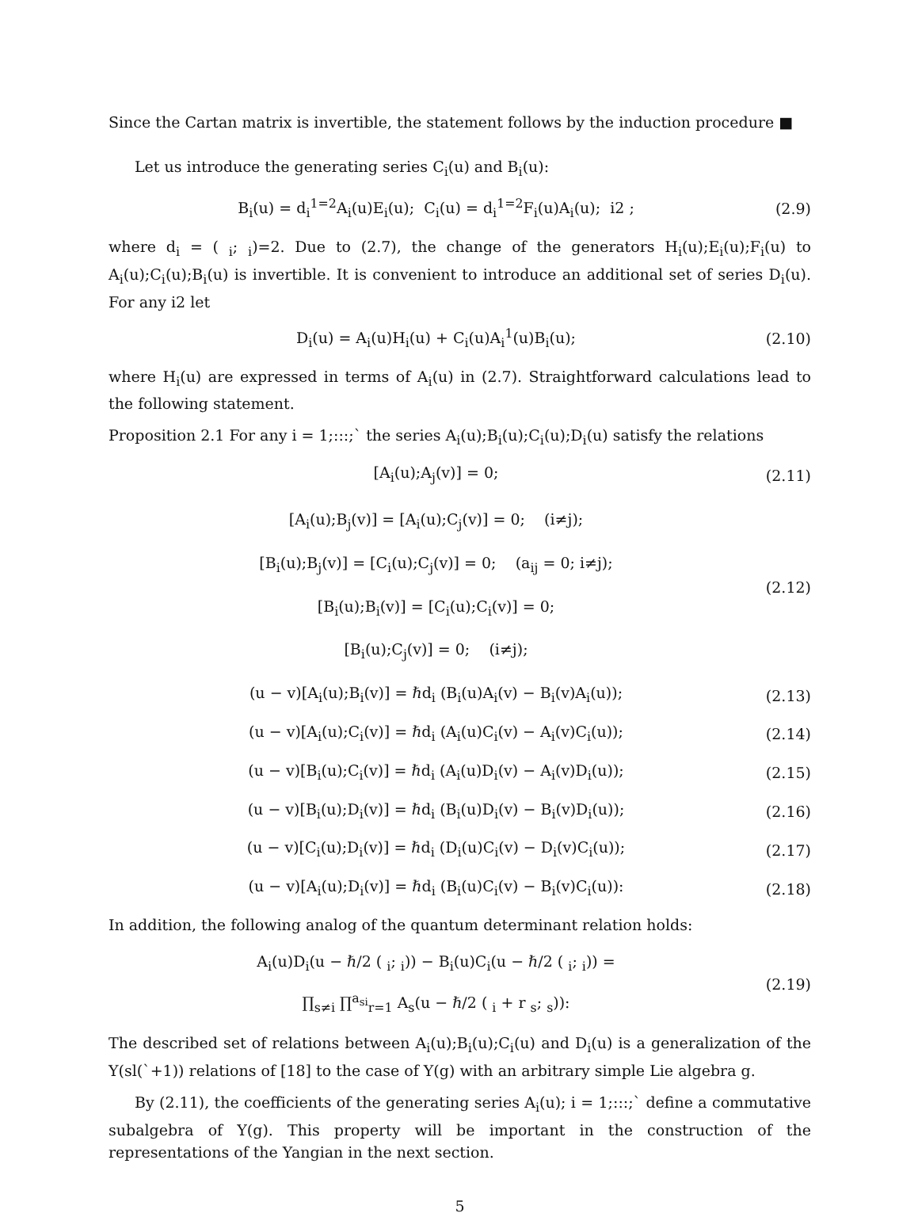Since the Cartan matrix is invertible, the statement follows by the induction procedure ■
Let us introduce the generating series C<sub>i</sub>(u) and B<sub>i</sub>(u):
B<sub>i</sub>(u) = d<sub>i</sub><sup>1=2</sup>A<sub>i</sub>(u)E<sub>i</sub>(u); C<sub>i</sub>(u) = d<sub>i</sub><sup>1=2</sup>F<sub>i</sub>(u)A<sub>i</sub>(u); i2 ;
(2.9)
where d<sub>i</sub> = ( <sub>i</sub>; <sub>i</sub>)=2. Due to (2.7), the change of the generators H<sub>i</sub>(u);E<sub>i</sub>(u);F<sub>i</sub>(u) to A<sub>i</sub>(u);C<sub>i</sub>(u);B<sub>i</sub>(u) is invertible. It is convenient to introduce an additional set of series D<sub>i</sub>(u). For any i2 let
D<sub>i</sub>(u) = A<sub>i</sub>(u)H<sub>i</sub>(u) + C<sub>i</sub>(u)A<sub>i</sub><sup>1</sup>(u)B<sub>i</sub>(u);
(2.10)
where H<sub>i</sub>(u) are expressed in terms of A<sub>i</sub>(u) in (2.7). Straightforward calculations lead to the following statement.
Proposition 2.1 For any i = 1;:::;` the series A<sub>i</sub>(u);B<sub>i</sub>(u);C<sub>i</sub>(u);D<sub>i</sub>(u) satisfy the relations
[A<sub>i</sub>(u);A<sub>j</sub>(v)] = 0;
(2.11)
[A<sub>i</sub>(u);B<sub>j</sub>(v)] = [A<sub>i</sub>(u);C<sub>j</sub>(v)] = 0; (i≠j);
[B<sub>i</sub>(u);B<sub>j</sub>(v)] = [C<sub>i</sub>(u);C<sub>j</sub>(v)] = 0; (a<sub>ij</sub> = 0; i≠j);
[B<sub>i</sub>(u);B<sub>i</sub>(v)] = [C<sub>i</sub>(u);C<sub>i</sub>(v)] = 0;
[B<sub>i</sub>(u);C<sub>j</sub>(v)] = 0; (i≠j);
(2.12)
(u − v)[A<sub>i</sub>(u);B<sub>i</sub>(v)] = ℏd<sub>i</sub> (B<sub>i</sub>(u)A<sub>i</sub>(v) − B<sub>i</sub>(v)A<sub>i</sub>(u));
(2.13)
(u − v)[A<sub>i</sub>(u);C<sub>i</sub>(v)] = ℏd<sub>i</sub> (A<sub>i</sub>(u)C<sub>i</sub>(v) − A<sub>i</sub>(v)C<sub>i</sub>(u));
(2.14)
(u − v)[B<sub>i</sub>(u);C<sub>i</sub>(v)] = ℏd<sub>i</sub> (A<sub>i</sub>(u)D<sub>i</sub>(v) − A<sub>i</sub>(v)D<sub>i</sub>(u));
(2.15)
(u − v)[B<sub>i</sub>(u);D<sub>i</sub>(v)] = ℏd<sub>i</sub> (B<sub>i</sub>(u)D<sub>i</sub>(v) − B<sub>i</sub>(v)D<sub>i</sub>(u));
(2.16)
(u − v)[C<sub>i</sub>(u);D<sub>i</sub>(v)] = ℏd<sub>i</sub> (D<sub>i</sub>(u)C<sub>i</sub>(v) − D<sub>i</sub>(v)C<sub>i</sub>(u));
(2.17)
(u − v)[A<sub>i</sub>(u);D<sub>i</sub>(v)] = ℏd<sub>i</sub> (B<sub>i</sub>(u)C<sub>i</sub>(v) − B<sub>i</sub>(v)C<sub>i</sub>(u)):
(2.18)
In addition, the following analog of the quantum determinant relation holds:
A<sub>i</sub>(u)D<sub>i</sub>(u − ℏ/2 ( <sub>i</sub>; <sub>i</sub>)) − B<sub>i</sub>(u)C<sub>i</sub>(u − ℏ/2 ( <sub>i</sub>; <sub>i</sub>)) =
∏<sub>s≠i</sub> ∏<sup>a<sub>si</sub></sup><sub>r=1</sub> A<sub>s</sub>(u − ℏ/2 ( <sub>i</sub> + r <sub>s</sub>; <sub>s</sub>)):
(2.19)
The described set of relations between A<sub>i</sub>(u);B<sub>i</sub>(u);C<sub>i</sub>(u) and D<sub>i</sub>(u) is a generalization of the Y(sl(`+1)) relations of [18] to the case of Y(g) with an arbitrary simple Lie algebra g.
By (2.11), the coefficients of the generating series A<sub>i</sub>(u); i = 1;:::;` define a commutative subalgebra of Y(g). This property will be important in the construction of the representations of the Yangian in the next section.
5